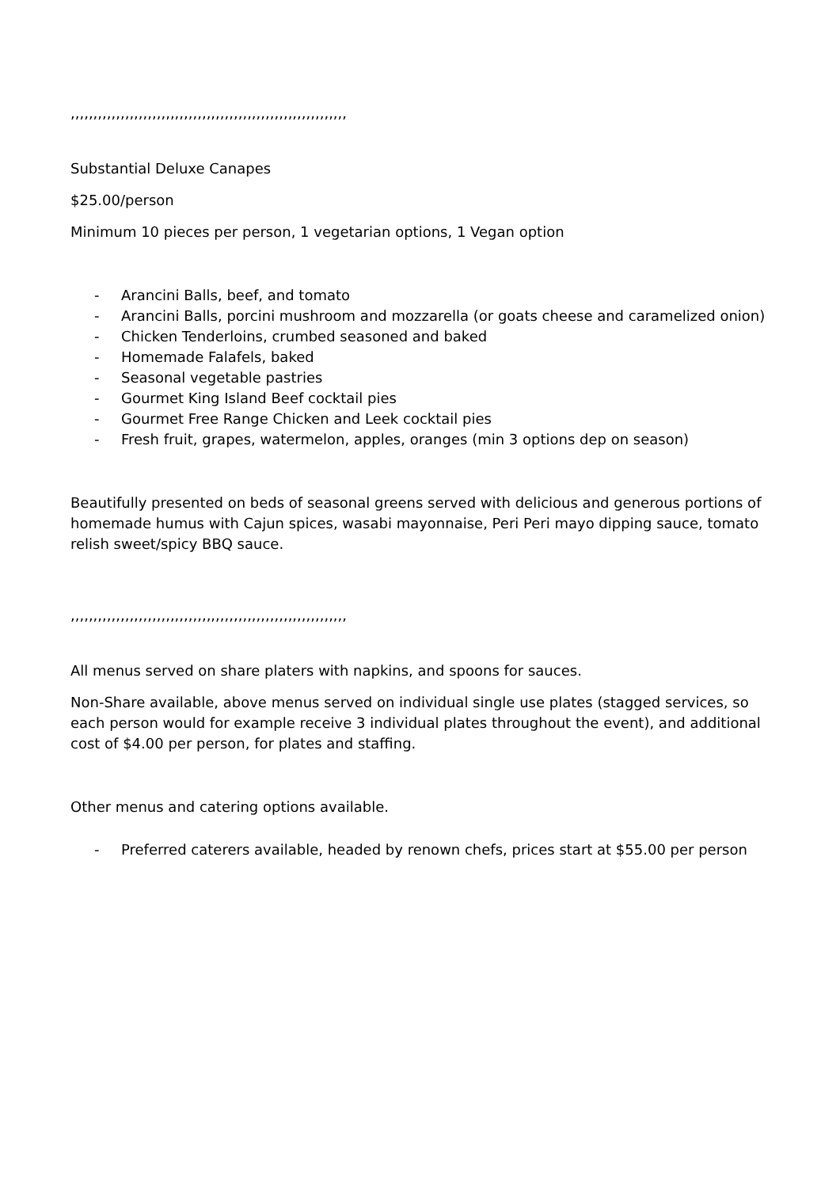,,,,,,,,,,,,,,,,,,,,,,,,,,,,,,,,,,,,,,,,,,,,,,,,,,,,,,,,,,,,,
Substantial Deluxe Canapes
$25.00/person
Minimum 10 pieces per person, 1 vegetarian options, 1 Vegan option
- Arancini Balls, beef, and tomato
- Arancini Balls, porcini mushroom and mozzarella (or goats cheese and caramelized onion)
- Chicken Tenderloins, crumbed seasoned and baked
- Homemade Falafels, baked
- Seasonal vegetable pastries
- Gourmet King Island Beef cocktail pies
- Gourmet Free Range Chicken and Leek cocktail pies
- Fresh fruit, grapes, watermelon, apples, oranges (min 3 options dep on season)
Beautifully presented on beds of seasonal greens served with delicious and generous portions of homemade humus with Cajun spices, wasabi mayonnaise, Peri Peri mayo dipping sauce, tomato relish sweet/spicy BBQ sauce.
,,,,,,,,,,,,,,,,,,,,,,,,,,,,,,,,,,,,,,,,,,,,,,,,,,,,,,,,,,,,,
All menus served on share platers with napkins, and spoons for sauces.
Non-Share available, above menus served on individual single use plates (stagged services, so each person would for example receive 3 individual plates throughout the event), and additional cost of $4.00 per person, for plates and staffing.
Other menus and catering options available.
- Preferred caterers available, headed by renown chefs, prices start at $55.00 per person